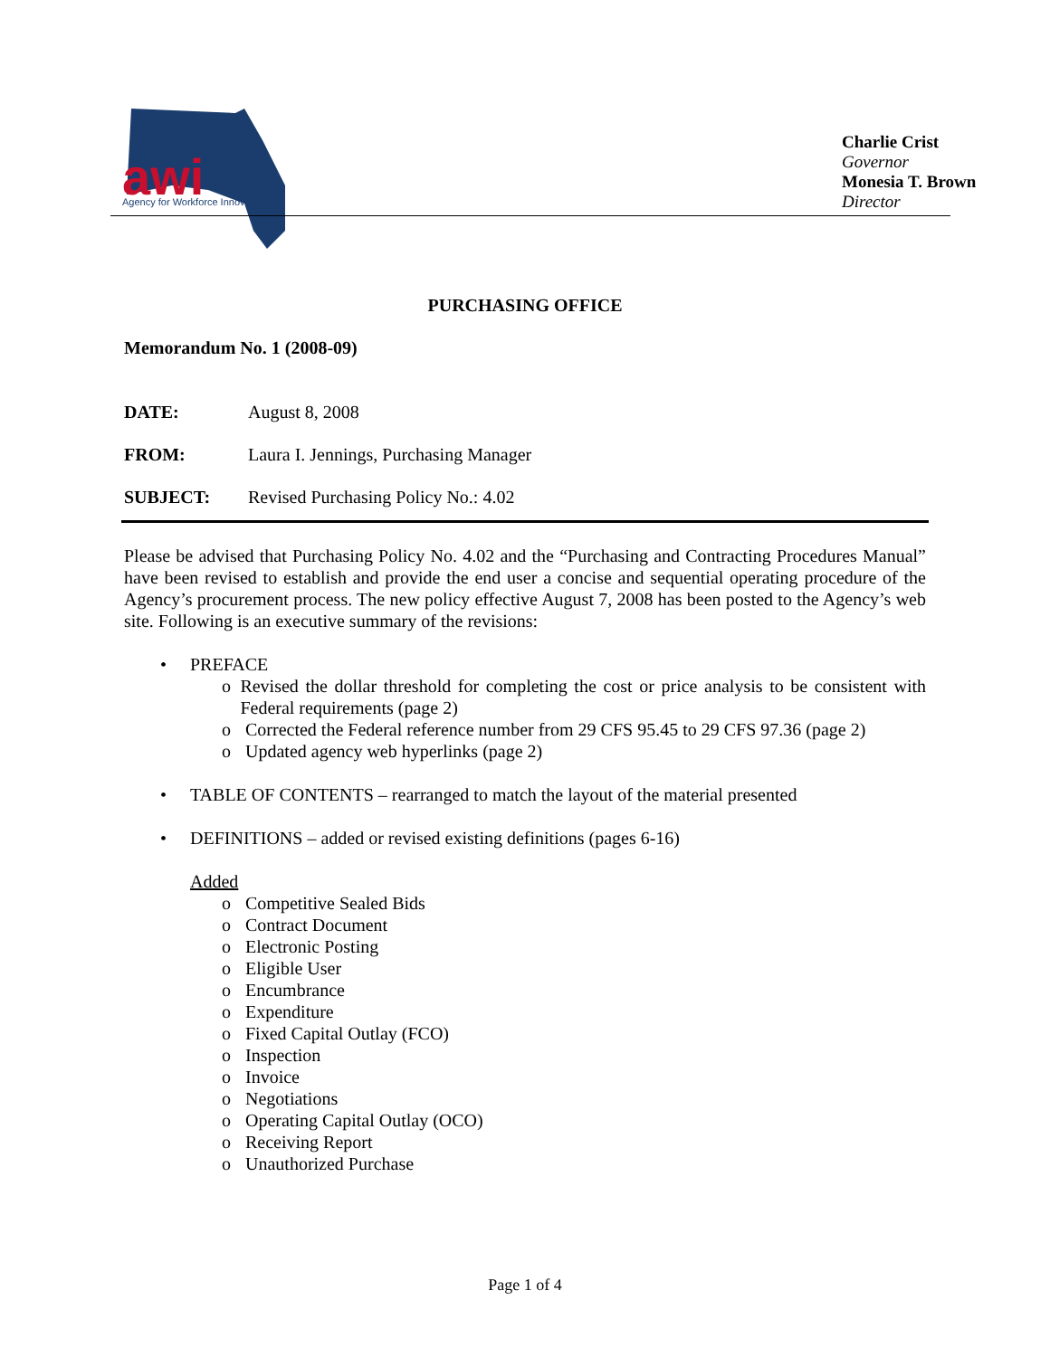awi
Agency for Workforce Innovation
Charlie Crist
Governor
Monesia T. Brown
Director
PURCHASING OFFICE
Memorandum No. 1 (2008-09)
DATE: August 8, 2008
FROM: Laura I. Jennings, Purchasing Manager
SUBJECT: Revised Purchasing Policy No.: 4.02
Please be advised that Purchasing Policy No. 4.02 and the “Purchasing and Contracting Procedures Manual” have been revised to establish and provide the end user a concise and sequential operating procedure of the Agency’s procurement process. The new policy effective August 7, 2008 has been posted to the Agency’s web site. Following is an executive summary of the revisions:
• PREFACE
o Revised the dollar threshold for completing the cost or price analysis to be consistent with Federal requirements (page 2)
o Corrected the Federal reference number from 29 CFS 95.45 to 29 CFS 97.36 (page 2)
o Updated agency web hyperlinks (page 2)
• TABLE OF CONTENTS – rearranged to match the layout of the material presented
• DEFINITIONS – added or revised existing definitions (pages 6-16)
Added
o Competitive Sealed Bids
o Contract Document
o Electronic Posting
o Eligible User
o Encumbrance
o Expenditure
o Fixed Capital Outlay (FCO)
o Inspection
o Invoice
o Negotiations
o Operating Capital Outlay (OCO)
o Receiving Report
o Unauthorized Purchase
Page 1 of 4